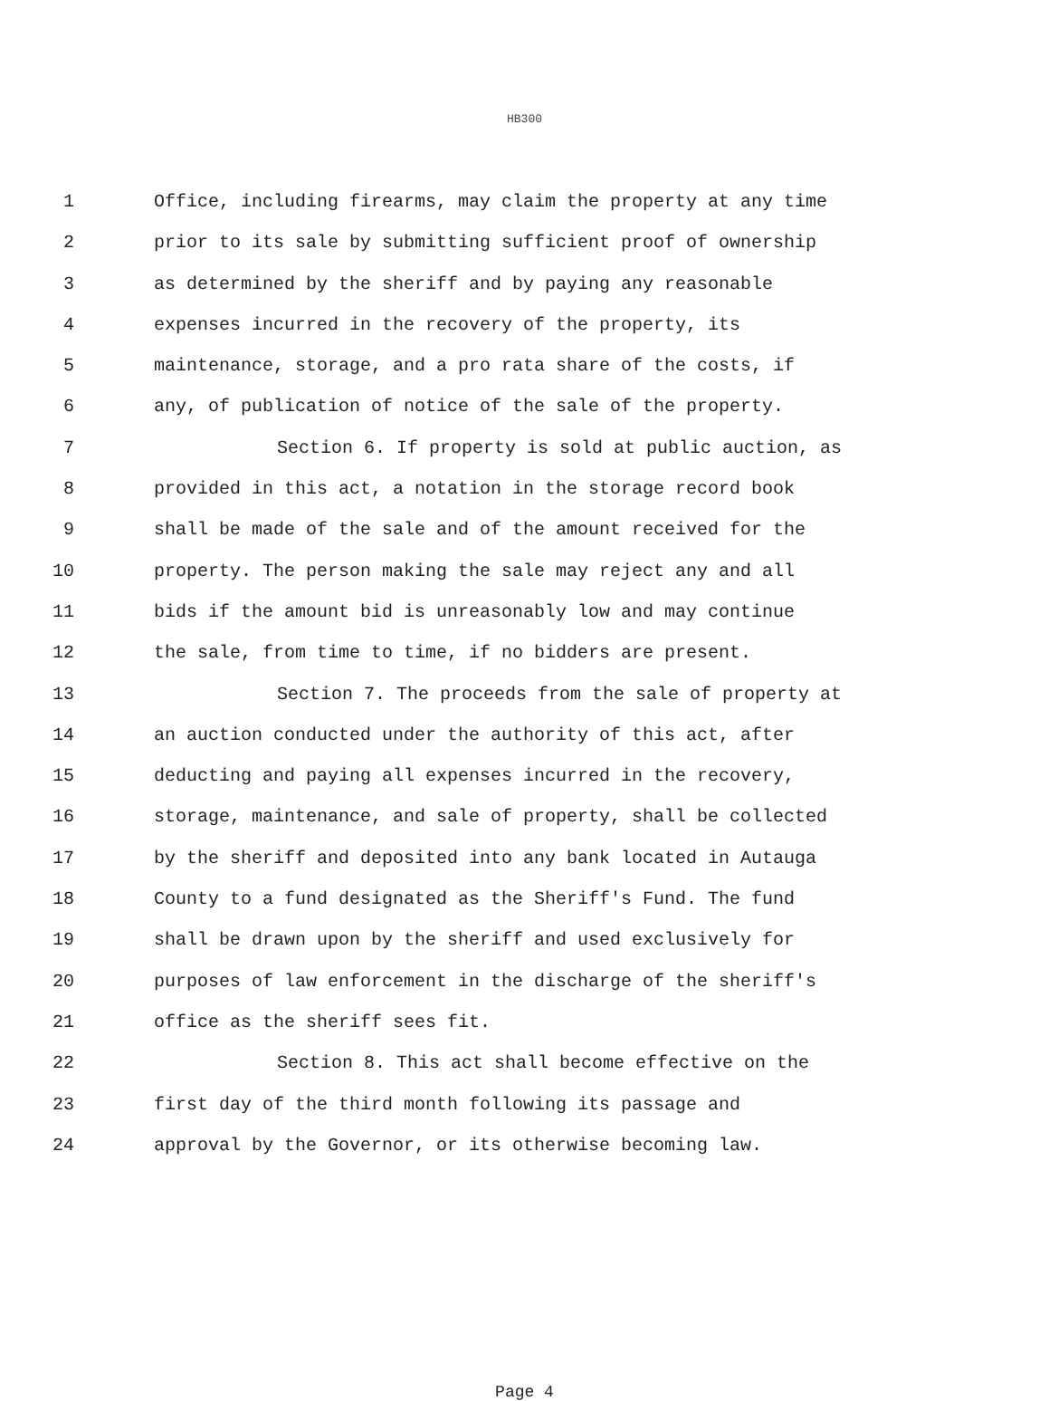HB300
1 Office, including firearms, may claim the property at any time
2 prior to its sale by submitting sufficient proof of ownership
3 as determined by the sheriff and by paying any reasonable
4 expenses incurred in the recovery of the property, its
5 maintenance, storage, and a pro rata share of the costs, if
6 any, of publication of notice of the sale of the property.
7 Section 6. If property is sold at public auction, as
8 provided in this act, a notation in the storage record book
9 shall be made of the sale and of the amount received for the
10 property. The person making the sale may reject any and all
11 bids if the amount bid is unreasonably low and may continue
12 the sale, from time to time, if no bidders are present.
13 Section 7. The proceeds from the sale of property at
14 an auction conducted under the authority of this act, after
15 deducting and paying all expenses incurred in the recovery,
16 storage, maintenance, and sale of property, shall be collected
17 by the sheriff and deposited into any bank located in Autauga
18 County to a fund designated as the Sheriff's Fund. The fund
19 shall be drawn upon by the sheriff and used exclusively for
20 purposes of law enforcement in the discharge of the sheriff's
21 office as the sheriff sees fit.
22 Section 8. This act shall become effective on the
23 first day of the third month following its passage and
24 approval by the Governor, or its otherwise becoming law.
Page 4